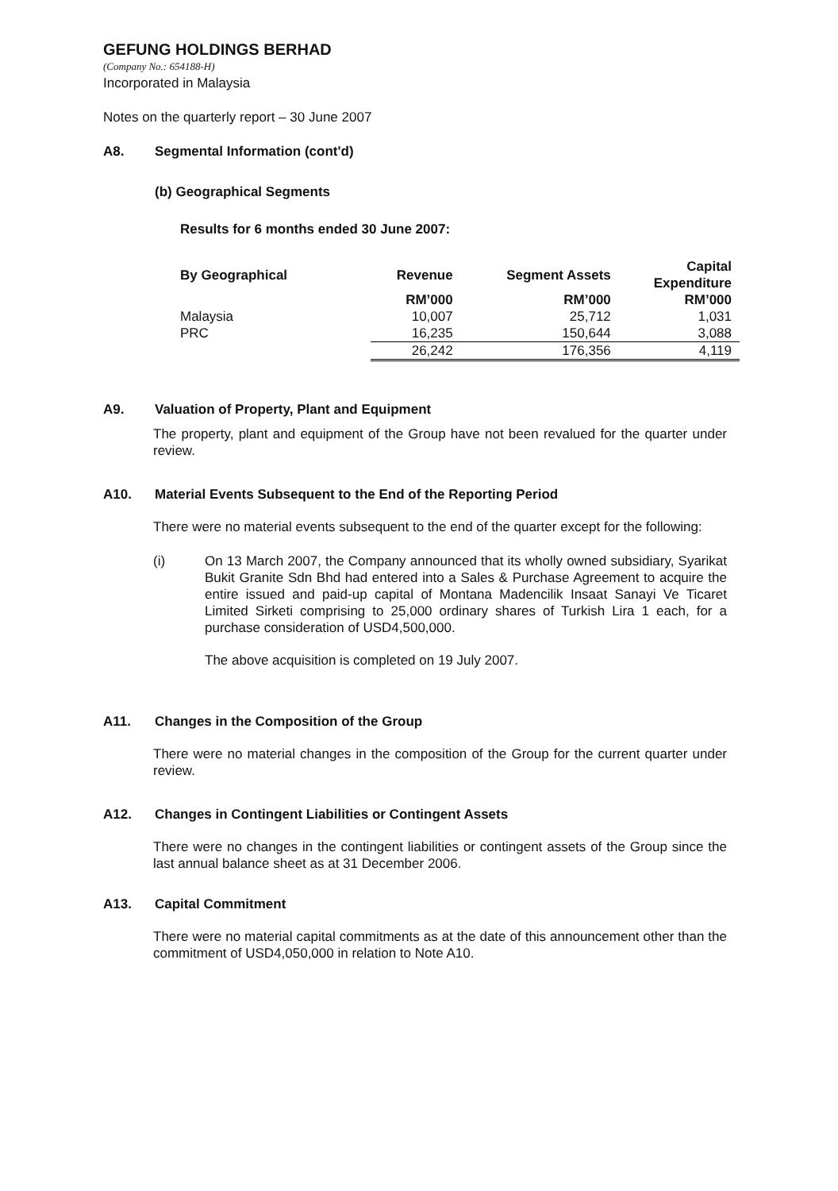GEFUNG HOLDINGS BERHAD
(Company No.: 654188-H)
Incorporated in Malaysia
Notes on the quarterly report – 30 June 2007
A8. Segmental Information (cont'd)
(b) Geographical Segments
Results for 6 months ended 30 June 2007:
| By Geographical | Revenue | Segment Assets | Capital Expenditure |
| --- | --- | --- | --- |
| | RM’000 | RM’000 | RM’000 |
| Malaysia | 10,007 | 25,712 | 1,031 |
| PRC | 16,235 | 150,644 | 3,088 |
| | 26,242 | 176,356 | 4,119 |
A9. Valuation of Property, Plant and Equipment
The property, plant and equipment of the Group have not been revalued for the quarter under review.
A10. Material Events Subsequent to the End of the Reporting Period
There were no material events subsequent to the end of the quarter except for the following:
(i) On 13 March 2007, the Company announced that its wholly owned subsidiary, Syarikat Bukit Granite Sdn Bhd had entered into a Sales & Purchase Agreement to acquire the entire issued and paid-up capital of Montana Madencilik Insaat Sanayi Ve Ticaret Limited Sirketi comprising to 25,000 ordinary shares of Turkish Lira 1 each, for a purchase consideration of USD4,500,000.
The above acquisition is completed on 19 July 2007.
A11. Changes in the Composition of the Group
There were no material changes in the composition of the Group for the current quarter under review.
A12. Changes in Contingent Liabilities or Contingent Assets
There were no changes in the contingent liabilities or contingent assets of the Group since the last annual balance sheet as at 31 December 2006.
A13. Capital Commitment
There were no material capital commitments as at the date of this announcement other than the commitment of USD4,050,000 in relation to Note A10.